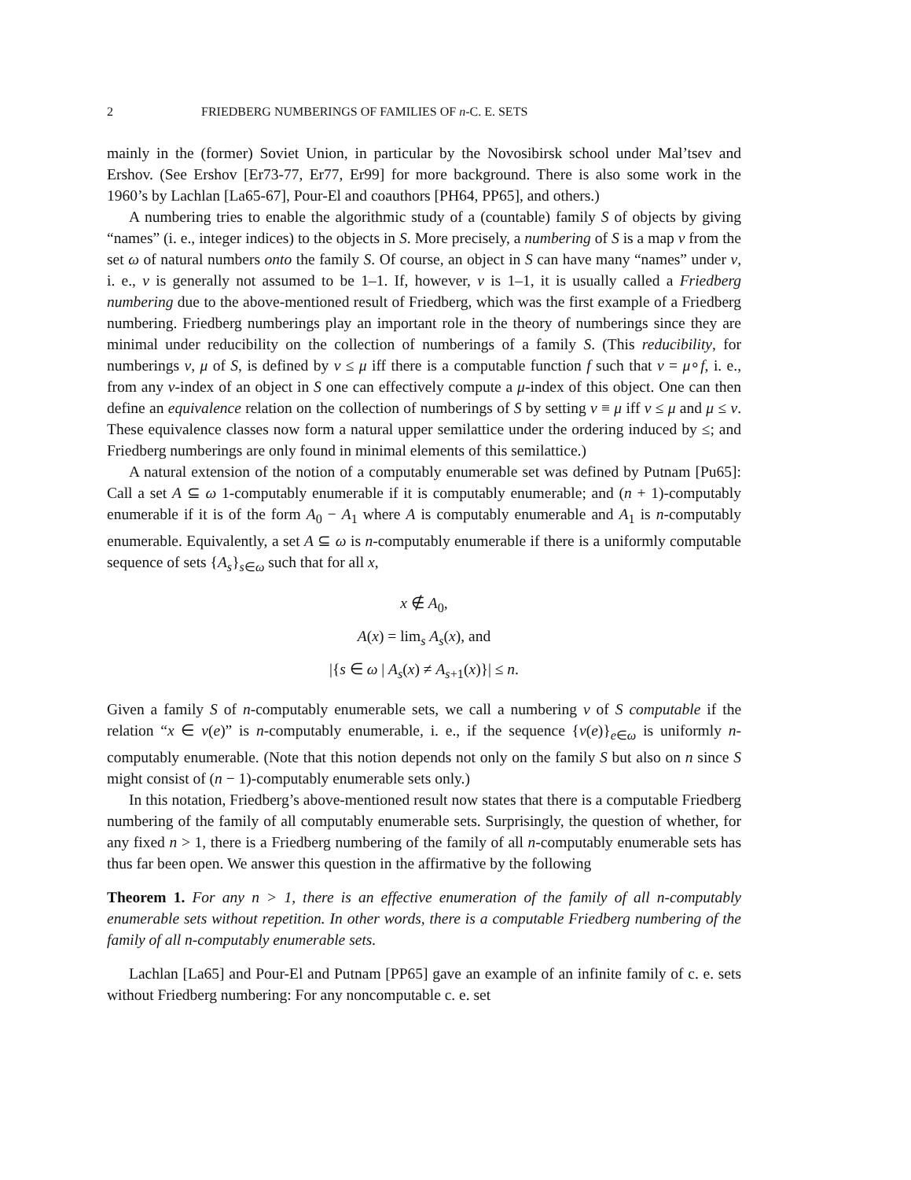2 FRIEDBERG NUMBERINGS OF FAMILIES OF n-C. E. SETS
mainly in the (former) Soviet Union, in particular by the Novosibirsk school under Mal’tsev and Ershov. (See Ershov [Er73-77, Er77, Er99] for more background. There is also some work in the 1960’s by Lachlan [La65-67], Pour-El and coauthors [PH64, PP65], and others.)
A numbering tries to enable the algorithmic study of a (countable) family S of objects by giving “names” (i. e., integer indices) to the objects in S. More precisely, a numbering of S is a map ν from the set ω of natural numbers onto the family S. Of course, an object in S can have many “names” under ν, i. e., ν is generally not assumed to be 1–1. If, however, ν is 1–1, it is usually called a Friedberg numbering due to the above-mentioned result of Friedberg, which was the first example of a Friedberg numbering. Friedberg numberings play an important role in the theory of numberings since they are minimal under reducibility on the collection of numberings of a family S. (This reducibility, for numberings ν, μ of S, is defined by ν ≤ μ iff there is a computable function f such that ν = μ∘f, i. e., from any ν-index of an object in S one can effectively compute a μ-index of this object. One can then define an equivalence relation on the collection of numberings of S by setting ν ≡ μ iff ν ≤ μ and μ ≤ ν. These equivalence classes now form a natural upper semilattice under the ordering induced by ≤; and Friedberg numberings are only found in minimal elements of this semilattice.)
A natural extension of the notion of a computably enumerable set was defined by Putnam [Pu65]: Call a set A ⊆ ω 1-computably enumerable if it is computably enumerable; and (n + 1)-computably enumerable if it is of the form A<sub>0</sub> − A<sub>1</sub> where A is computably enumerable and A<sub>1</sub> is n-computably enumerable. Equivalently, a set A ⊆ ω is n-computably enumerable if there is a uniformly computable sequence of sets {A<sub>s</sub>}<sub>s∈ω</sub> such that for all x,
x ∉ A<sub>0</sub>,
A(x) = lim<sub>s</sub> A<sub>s</sub>(x), and
|{s ∈ ω | A<sub>s</sub>(x) ≠ A<sub>s+1</sub>(x)}| ≤ n.
Given a family S of n-computably enumerable sets, we call a numbering ν of S computable if the relation “x ∈ ν(e)” is n-computably enumerable, i. e., if the sequence {ν(e)}<sub>e∈ω</sub> is uniformly n-computably enumerable. (Note that this notion depends not only on the family S but also on n since S might consist of (n − 1)-computably enumerable sets only.)
In this notation, Friedberg’s above-mentioned result now states that there is a computable Friedberg numbering of the family of all computably enumerable sets. Surprisingly, the question of whether, for any fixed n > 1, there is a Friedberg numbering of the family of all n-computably enumerable sets has thus far been open. We answer this question in the affirmative by the following
Theorem 1. For any n > 1, there is an effective enumeration of the family of all n-computably enumerable sets without repetition. In other words, there is a computable Friedberg numbering of the family of all n-computably enumerable sets.
Lachlan [La65] and Pour-El and Putnam [PP65] gave an example of an infinite family of c. e. sets without Friedberg numbering: For any noncomputable c. e. set